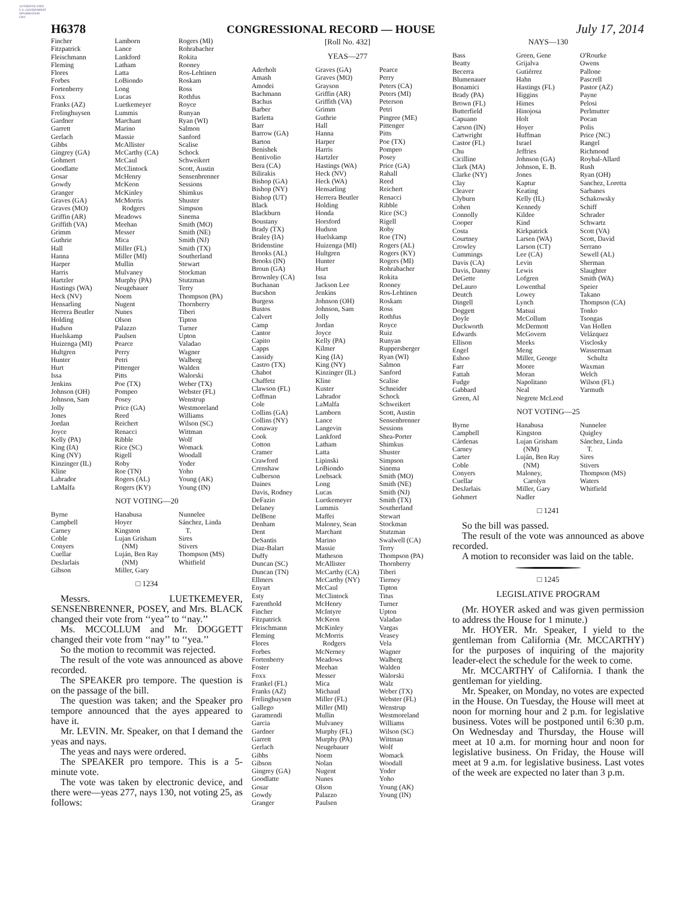AUTHENTICATED
U.S. GOVERNMENT
INFORMATION
GPO
H6378 CONGRESSIONAL RECORD — HOUSE July 17, 2014
Fincher
Fitzpatrick
Fleischmann
Fleming
Flores
Forbes
Fortenberry
Foxx
Franks (AZ)
Frelinghuysen
Gardner
Garrett
Gerlach
Gibbs
Gingrey (GA)
Gohmert
Goodlatte
Gosar
Gowdy
Granger
Graves (GA)
Graves (MO)
Griffin (AR)
Griffith (VA)
Grimm
Guthrie
Hall
Hanna
Harper
Harris
Hartzler
Hastings (WA)
Heck (NV)
Hensarling
Herrera Beutler
Holding
Hudson
Huelskamp
Huizenga (MI)
Hultgren
Hunter
Hurt
Issa
Jenkins
Johnson (OH)
Johnson, Sam
Jolly
Jones
Jordan
Joyce
Kelly (PA)
King (IA)
King (NY)
Kinzinger (IL)
Kline
Labrador
LaMalfa
Lamborn
Lance
Lankford
Latham
Latta
LoBiondo
Long
Lucas
Luetkemeyer
Lummis
Marchant
Marino
Massie
McAllister
McCarthy (CA)
McCaul
McClintock
McHenry
McKeon
McKinley
McMorris
Rodgers
Meadows
Meehan
Messer
Mica
Miller (FL)
Miller (MI)
Mullin
Mulvaney
Murphy (PA)
Neugebauer
Noem
Nugent
Nunes
Olson
Palazzo
Paulsen
Pearce
Perry
Petri
Pittenger
Pitts
Poe (TX)
Pompeo
Posey
Price (GA)
Reed
Reichert
Renacci
Ribble
Rice (SC)
Rigell
Roby
Roe (TN)
Rogers (AL)
Rogers (KY)
Rogers (MI)
Rohrabacher
Rokita
Rooney
Ros-Lehtinen
Roskam
Ross
Rothfus
Royce
Runyan
Ryan (WI)
Salmon
Sanford
Scalise
Schock
Schweikert
Scott, Austin
Sensenbrenner
Sessions
Shimkus
Shuster
Simpson
Sinema
Smith (MO)
Smith (NE)
Smith (NJ)
Smith (TX)
Southerland
Stewart
Stockman
Stutzman
Terry
Thompson (PA)
Thornberry
Tiberi
Tipton
Turner
Upton
Valadao
Wagner
Walberg
Walden
Walorski
Weber (TX)
Webster (FL)
Wenstrup
Westmoreland
Williams
Wilson (SC)
Wittman
Wolf
Womack
Woodall
Yoder
Yoho
Young (AK)
Young (IN)
NOT VOTING—20
Byrne
Campbell
Carney
Coble
Conyers
Cuellar
DesJarlais
Gibson
Hanabusa
Hoyer
Kingston
Lujan Grisham
(NM)
Luján, Ben Ray
(NM)
Miller, Gary
Nunnelee
Sánchez, Linda
T.
Sires
Stivers
Thompson (MS)
Whitfield
□ 1234
Messrs. LUETKEMEYER, SENSENBRENNER, POSEY, and Mrs. BLACK changed their vote from ‘‘yea’’ to ‘‘nay.’’
Ms. MCCOLLUM and Mr. DOGGETT changed their vote from ‘‘nay’’ to ‘‘yea.’’
So the motion to recommit was rejected.
The result of the vote was announced as above recorded.
The SPEAKER pro tempore. The question is on the passage of the bill.
The question was taken; and the Speaker pro tempore announced that the ayes appeared to have it.
Mr. LEVIN. Mr. Speaker, on that I demand the yeas and nays.
The yeas and nays were ordered.
The SPEAKER pro tempore. This is a 5-minute vote.
The vote was taken by electronic device, and there were—yeas 277, nays 130, not voting 25, as follows:
[Roll No. 432]
YEAS—277
Aderholt
Amash
Amodei
Bachmann
Bachus
Barber
Barletta
Barr
Barrow (GA)
Barton
Benishek
Bentivolio
Bera (CA)
Bilirakis
Bishop (GA)
Bishop (NY)
Bishop (UT)
Black
Blackburn
Boustany
Brady (TX)
Braley (IA)
Bridenstine
Brooks (AL)
Brooks (IN)
Broun (GA)
Brownley (CA)
Buchanan
Bucshon
Burgess
Bustos
Calvert
Camp
Cantor
Capito
Capps
Cassidy
Castro (TX)
Chabot
Chaffetz
Clawson (FL)
Coffman
Cole
Collins (GA)
Collins (NY)
Conaway
Cook
Cotton
Cramer
Crawford
Crenshaw
Culberson
Daines
Davis, Rodney
DeFazio
Delaney
DelBene
Denham
Dent
DeSantis
Diaz-Balart
Duffy
Duncan (SC)
Duncan (TN)
Ellmers
Enyart
Esty
Farenthold
Fincher
Fitzpatrick
Fleischmann
Fleming
Flores
Forbes
Fortenberry
Foster
Foxx
Frankel (FL)
Franks (AZ)
Frelinghuysen
Gallego
Garamendi
Garcia
Gardner
Garrett
Gerlach
Gibbs
Gibson
Gingrey (GA)
Goodlatte
Gosar
Gowdy
Granger
Graves (GA)
Graves (MO)
Grayson
Griffin (AR)
Griffith (VA)
Grimm
Guthrie
Hall
Hanna
Harper
Harris
Hartzler
Hastings (WA)
Heck (NV)
Heck (WA)
Hensarling
Herrera Beutler
Holding
Honda
Horsford
Hudson
Huelskamp
Huizenga (MI)
Hultgren
Hunter
Hurt
Issa
Jackson Lee
Jenkins
Johnson (OH)
Johnson, Sam
Jolly
Jordan
Joyce
Kelly (PA)
Kilmer
King (IA)
King (NY)
Kinzinger (IL)
Kline
Kuster
Labrador
LaMalfa
Lamborn
Lance
Langevin
Lankford
Latham
Latta
Lipinski
LoBiondo
Loebsack
Long
Lucas
Luetkemeyer
Lummis
Maffei
Maloney, Sean
Marchant
Marino
Massie
Matheson
McAllister
McCarthy (CA)
McCarthy (NY)
McCaul
McClintock
McHenry
McIntyre
McKeon
McKinley
McMorris
Rodgers
McNerney
Meadows
Meehan
Messer
Mica
Michaud
Miller (FL)
Miller (MI)
Mullin
Mulvaney
Murphy (FL)
Murphy (PA)
Neugebauer
Noem
Nolan
Nugent
Nunes
Olson
Palazzo
Paulsen
Pearce
Perry
Peters (CA)
Peters (MI)
Peterson
Petri
Pingree (ME)
Pittenger
Pitts
Poe (TX)
Pompeo
Posey
Price (GA)
Rahall
Reed
Reichert
Renacci
Ribble
Rice (SC)
Rigell
Roby
Roe (TN)
Rogers (AL)
Rogers (KY)
Rogers (MI)
Rohrabacher
Rokita
Rooney
Ros-Lehtinen
Roskam
Ross
Rothfus
Royce
Ruiz
Runyan
Ruppersberger
Ryan (WI)
Salmon
Sanford
Scalise
Schneider
Schock
Schweikert
Scott, Austin
Sensenbrenner
Sessions
Shea-Porter
Shimkus
Shuster
Simpson
Sinema
Smith (MO)
Smith (NE)
Smith (NJ)
Smith (TX)
Southerland
Stewart
Stockman
Stutzman
Swalwell (CA)
Terry
Thompson (PA)
Thornberry
Tiberi
Tierney
Tipton
Titus
Turner
Upton
Valadao
Vargas
Veasey
Vela
Wagner
Walberg
Walden
Walorski
Walz
Weber (TX)
Webster (FL)
Wenstrup
Westmoreland
Williams
Wilson (SC)
Wittman
Wolf
Womack
Woodall
Yoder
Yoho
Young (AK)
Young (IN)
NAYS—130
Bass
Beatty
Becerra
Blumenauer
Bonamici
Brady (PA)
Brown (FL)
Butterfield
Capuano
Carson (IN)
Cartwright
Castor (FL)
Chu
Cicilline
Clark (MA)
Clarke (NY)
Clay
Cleaver
Clyburn
Cohen
Connolly
Cooper
Costa
Courtney
Crowley
Cummings
Davis (CA)
Davis, Danny
DeGette
DeLauro
Deutch
Dingell
Doggett
Doyle
Duckworth
Edwards
Ellison
Engel
Eshoo
Farr
Fattah
Fudge
Gabbard
Green, Al
Green, Gene
Grijalva
Gutiérrez
Hahn
Hastings (FL)
Higgins
Himes
Hinojosa
Holt
Hoyer
Huffman
Israel
Jeffries
Johnson (GA)
Johnson, E. B.
Jones
Kaptur
Keating
Kelly (IL)
Kennedy
Kildee
Kind
Kirkpatrick
Larsen (WA)
Larson (CT)
Lee (CA)
Levin
Lewis
Lofgren
Lowenthal
Lowey
Lynch
Matsui
McCollum
McDermott
McGovern
Meeks
Meng
Miller, George
Moore
Moran
Napolitano
Neal
Negrete McLeod
O'Rourke
Owens
Pallone
Pascrell
Pastor (AZ)
Payne
Pelosi
Perlmutter
Pocan
Polis
Price (NC)
Rangel
Richmond
Roybal-Allard
Rush
Ryan (OH)
Sanchez, Loretta
Sarbanes
Schakowsky
Schiff
Schrader
Schwartz
Scott (VA)
Scott, David
Serrano
Sewell (AL)
Sherman
Slaughter
Smith (WA)
Speier
Takano
Thompson (CA)
Tonko
Tsongas
Van Hollen
Velázquez
Visclosky
Wasserman
Schultz
Waxman
Welch
Wilson (FL)
Yarmuth
NOT VOTING—25
Byrne
Campbell
Cárdenas
Carney
Carter
Coble
Conyers
Cuellar
DesJarlais
Gohmert
Hanabusa
Kingston
Lujan Grisham
(NM)
Luján, Ben Ray
(NM)
Maloney,
Carolyn
Miller, Gary
Nadler
Nunnelee
Quigley
Sánchez, Linda
T.
Sires
Stivers
Thompson (MS)
Waters
Whitfield
□ 1241
So the bill was passed.
The result of the vote was announced as above recorded.
A motion to reconsider was laid on the table.
□ 1245
LEGISLATIVE PROGRAM
(Mr. HOYER asked and was given permission to address the House for 1 minute.)
Mr. HOYER. Mr. Speaker, I yield to the gentleman from California (Mr. MCCARTHY) for the purposes of inquiring of the majority leader-elect the schedule for the week to come.
Mr. MCCARTHY of California. I thank the gentleman for yielding.
Mr. Speaker, on Monday, no votes are expected in the House. On Tuesday, the House will meet at noon for morning hour and 2 p.m. for legislative business. Votes will be postponed until 6:30 p.m. On Wednesday and Thursday, the House will meet at 10 a.m. for morning hour and noon for legislative business. On Friday, the House will meet at 9 a.m. for legislative business. Last votes of the week are expected no later than 3 p.m.